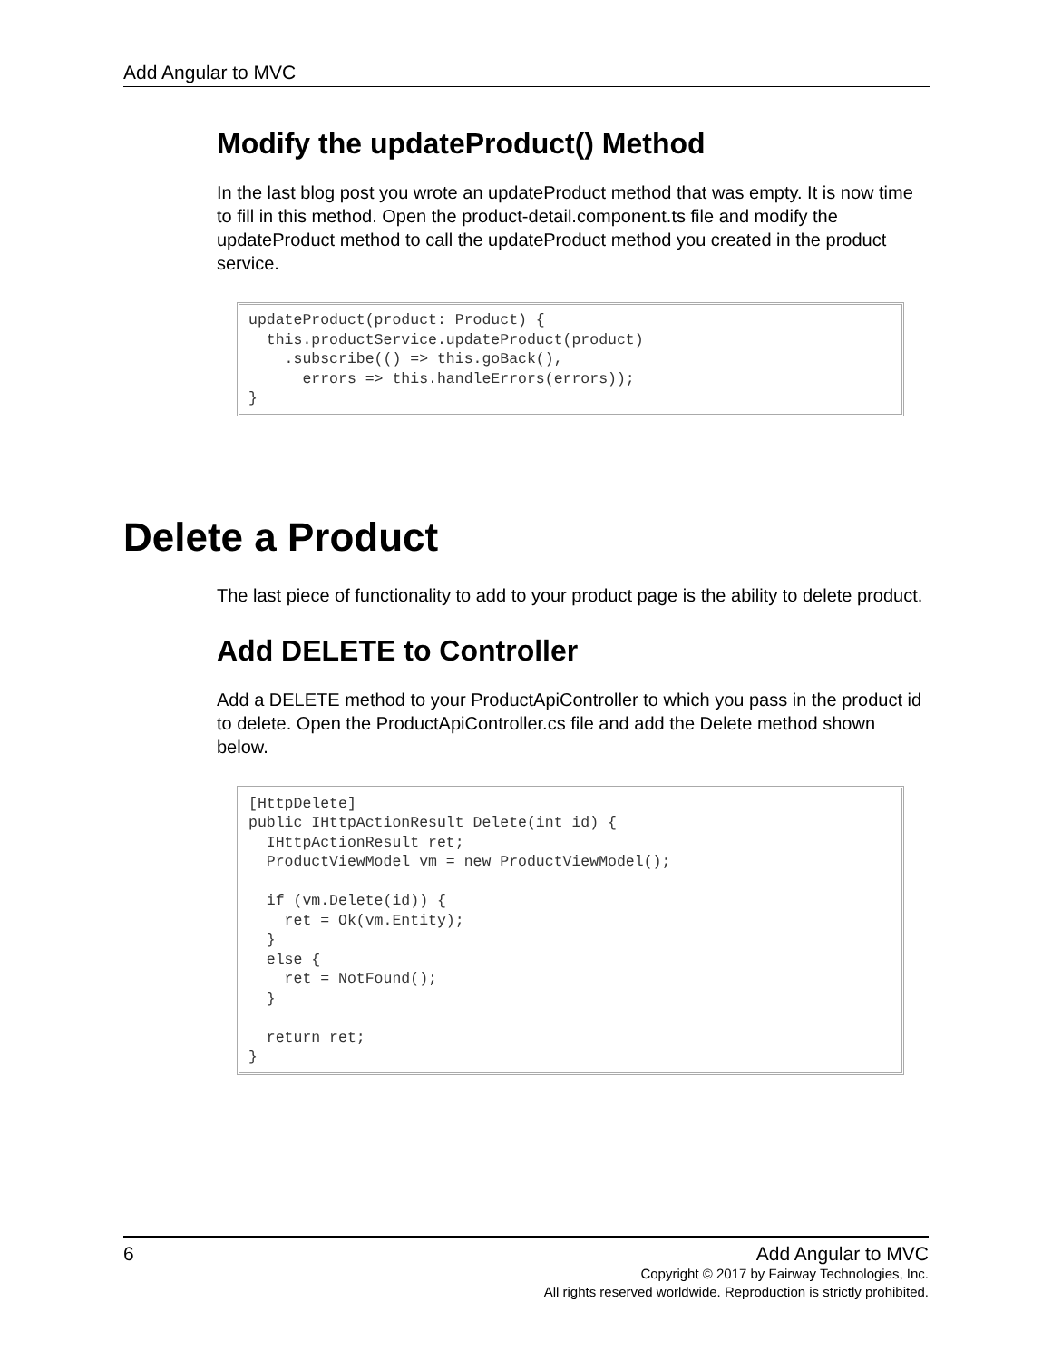Add Angular to MVC
Modify the updateProduct() Method
In the last blog post you wrote an updateProduct method that was empty. It is now time to fill in this method. Open the product-detail.component.ts file and modify the updateProduct method to call the updateProduct method you created in the product service.
updateProduct(product: Product) {
  this.productService.updateProduct(product)
    .subscribe(() => this.goBack(),
      errors => this.handleErrors(errors));
}
Delete a Product
The last piece of functionality to add to your product page is the ability to delete product.
Add DELETE to Controller
Add a DELETE method to your ProductApiController to which you pass in the product id to delete. Open the ProductApiController.cs file and add the Delete method shown below.
[HttpDelete]
public IHttpActionResult Delete(int id) {
  IHttpActionResult ret;
  ProductViewModel vm = new ProductViewModel();

  if (vm.Delete(id)) {
    ret = Ok(vm.Entity);
  }
  else {
    ret = NotFound();
  }

  return ret;
}
6 Add Angular to MVC
Copyright © 2017 by Fairway Technologies, Inc.
All rights reserved worldwide. Reproduction is strictly prohibited.